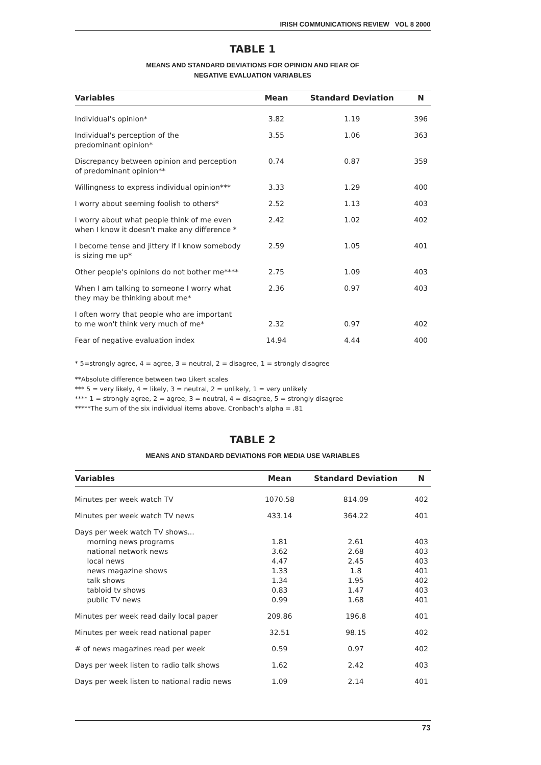IRISH COMMUNICATIONS REVIEW VOL 8 2000
TABLE 1
MEANS AND STANDARD DEVIATIONS FOR OPINION AND FEAR OF
NEGATIVE EVALUATION VARIABLES
| Variables | Mean | Standard Deviation | N |
| --- | --- | --- | --- |
| Individual's opinion* | 3.82 | 1.19 | 396 |
| Individual's perception of the predominant opinion* | 3.55 | 1.06 | 363 |
| Discrepancy between opinion and perception of predominant opinion** | 0.74 | 0.87 | 359 |
| Willingness to express individual opinion*** | 3.33 | 1.29 | 400 |
| I worry about seeming foolish to others* | 2.52 | 1.13 | 403 |
| I worry about what people think of me even when I know it doesn't make any difference * | 2.42 | 1.02 | 402 |
| I become tense and jittery if I know somebody is sizing me up* | 2.59 | 1.05 | 401 |
| Other people's opinions do not bother me**** | 2.75 | 1.09 | 403 |
| When I am talking to someone I worry what they may be thinking about me* | 2.36 | 0.97 | 403 |
| I often worry that people who are important to me won't think very much of me* | 2.32 | 0.97 | 402 |
| Fear of negative evaluation index | 14.94 | 4.44 | 400 |
* 5=strongly agree, 4 = agree, 3 = neutral, 2 = disagree, 1 = strongly disagree
**Absolute difference between two Likert scales
*** 5 = very likely, 4 = likely, 3 = neutral, 2 = unlikely, 1 = very unlikely
**** 1 = strongly agree, 2 = agree, 3 = neutral, 4 = disagree, 5 = strongly disagree
*****The sum of the six individual items above. Cronbach's alpha = .81
TABLE 2
MEANS AND STANDARD DEVIATIONS FOR MEDIA USE VARIABLES
| Variables | Mean | Standard Deviation | N |
| --- | --- | --- | --- |
| Minutes per week watch TV | 1070.58 | 814.09 | 402 |
| Minutes per week watch TV news | 433.14 | 364.22 | 401 |
| Days per week watch TV shows... morning news programs national network news local news news magazine shows talk shows tabloid tv shows public TV news | 1.81 3.62 4.47 1.33 1.34 0.83 0.99 | 2.61 2.68 2.45 1.8 1.95 1.47 1.68 | 403 403 403 401 402 403 401 |
| Minutes per week read daily local paper | 209.86 | 196.8 | 401 |
| Minutes per week read national paper | 32.51 | 98.15 | 402 |
| # of news magazines read per week | 0.59 | 0.97 | 402 |
| Days per week listen to radio talk shows | 1.62 | 2.42 | 403 |
| Days per week listen to national radio news | 1.09 | 2.14 | 401 |
73